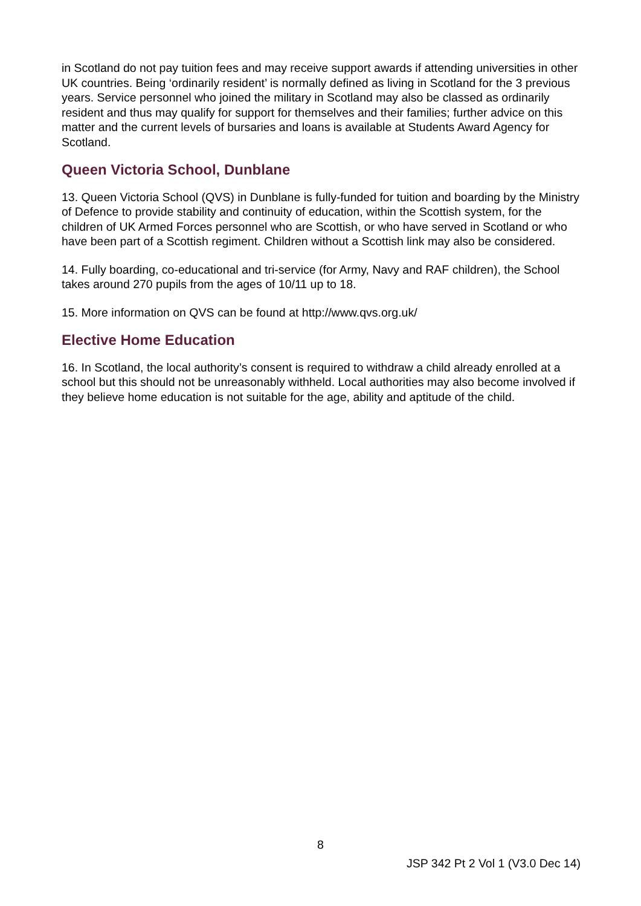in Scotland do not pay tuition fees and may receive support awards if attending universities in other UK countries. Being ‘ordinarily resident’ is normally defined as living in Scotland for the 3 previous years. Service personnel who joined the military in Scotland may also be classed as ordinarily resident and thus may qualify for support for themselves and their families; further advice on this matter and the current levels of bursaries and loans is available at Students Award Agency for Scotland.
Queen Victoria School, Dunblane
13. Queen Victoria School (QVS) in Dunblane is fully-funded for tuition and boarding by the Ministry of Defence to provide stability and continuity of education, within the Scottish system, for the children of UK Armed Forces personnel who are Scottish, or who have served in Scotland or who have been part of a Scottish regiment. Children without a Scottish link may also be considered.
14. Fully boarding, co-educational and tri-service (for Army, Navy and RAF children), the School takes around 270 pupils from the ages of 10/11 up to 18.
15. More information on QVS can be found at http://www.qvs.org.uk/
Elective Home Education
16. In Scotland, the local authority’s consent is required to withdraw a child already enrolled at a school but this should not be unreasonably withheld. Local authorities may also become involved if they believe home education is not suitable for the age, ability and aptitude of the child.
8
JSP 342 Pt 2 Vol 1 (V3.0 Dec 14)